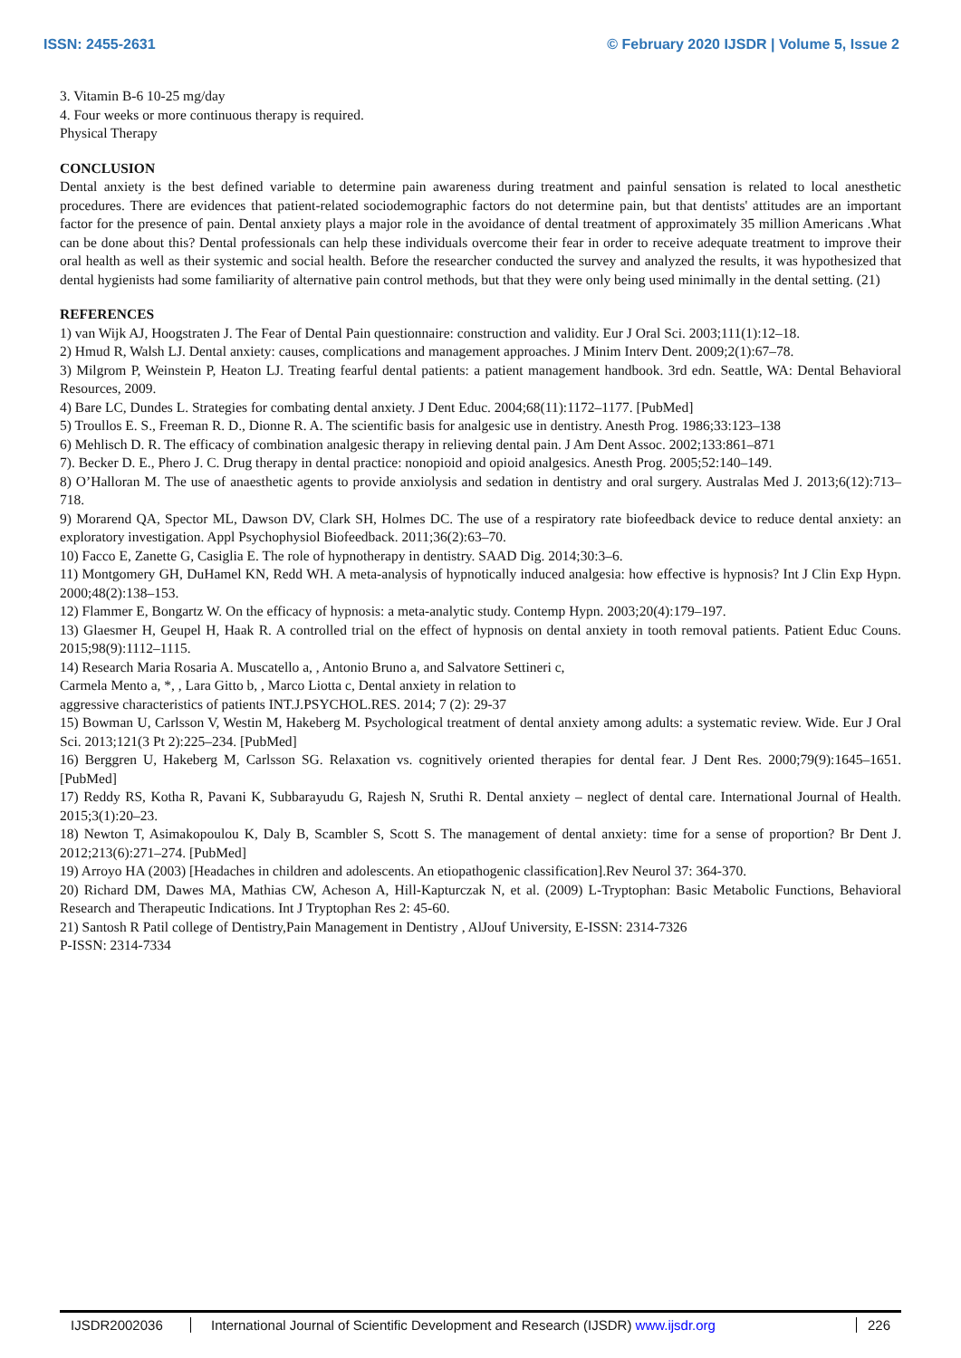ISSN: 2455-2631 © February 2020 IJSDR | Volume 5, Issue 2
3. Vitamin B-6 10-25 mg/day
4. Four weeks or more continuous therapy is required.
Physical Therapy
CONCLUSION
Dental anxiety is the best defined variable to determine pain awareness during treatment and painful sensation is related to local anesthetic procedures. There are evidences that patient-related sociodemographic factors do not determine pain, but that dentists' attitudes are an important factor for the presence of pain. Dental anxiety plays a major role in the avoidance of dental treatment of approximately 35 million Americans .What can be done about this? Dental professionals can help these individuals overcome their fear in order to receive adequate treatment to improve their oral health as well as their systemic and social health. Before the researcher conducted the survey and analyzed the results, it was hypothesized that dental hygienists had some familiarity of alternative pain control methods, but that they were only being used minimally in the dental setting. (21)
REFERENCES
1) van Wijk AJ, Hoogstraten J. The Fear of Dental Pain questionnaire: construction and validity. Eur J Oral Sci. 2003;111(1):12–18.
2) Hmud R, Walsh LJ. Dental anxiety: causes, complications and management approaches. J Minim Interv Dent. 2009;2(1):67–78.
3) Milgrom P, Weinstein P, Heaton LJ. Treating fearful dental patients: a patient management handbook. 3rd edn. Seattle, WA: Dental Behavioral Resources, 2009.
4) Bare LC, Dundes L. Strategies for combating dental anxiety. J Dent Educ. 2004;68(11):1172–1177. [PubMed]
5) Troullos E. S., Freeman R. D., Dionne R. A. The scientific basis for analgesic use in dentistry. Anesth Prog. 1986;33:123–138
6) Mehlisch D. R. The efficacy of combination analgesic therapy in relieving dental pain. J Am Dent Assoc. 2002;133:861–871
7). Becker D. E., Phero J. C. Drug therapy in dental practice: nonopioid and opioid analgesics. Anesth Prog. 2005;52:140–149.
8) O’Halloran M. The use of anaesthetic agents to provide anxiolysis and sedation in dentistry and oral surgery. Australas Med J. 2013;6(12):713–718.
9) Morarend QA, Spector ML, Dawson DV, Clark SH, Holmes DC. The use of a respiratory rate biofeedback device to reduce dental anxiety: an exploratory investigation. Appl Psychophysiol Biofeedback. 2011;36(2):63–70.
10) Facco E, Zanette G, Casiglia E. The role of hypnotherapy in dentistry. SAAD Dig. 2014;30:3–6.
11) Montgomery GH, DuHamel KN, Redd WH. A meta-analysis of hypnotically induced analgesia: how effective is hypnosis? Int J Clin Exp Hypn. 2000;48(2):138–153.
12) Flammer E, Bongartz W. On the efficacy of hypnosis: a meta-analytic study. Contemp Hypn. 2003;20(4):179–197.
13) Glaesmer H, Geupel H, Haak R. A controlled trial on the effect of hypnosis on dental anxiety in tooth removal patients. Patient Educ Couns. 2015;98(9):1112–1115.
14) Research Maria Rosaria A. Muscatello a, , Antonio Bruno a, and Salvatore Settineri c,
Carmela Mento a, *, , Lara Gitto b, , Marco Liotta c, Dental anxiety in relation to
aggressive characteristics of patients INT.J.PSYCHOL.RES. 2014; 7 (2): 29-37
15) Bowman U, Carlsson V, Westin M, Hakeberg M. Psychological treatment of dental anxiety among adults: a systematic review. Wide. Eur J Oral Sci. 2013;121(3 Pt 2):225–234. [PubMed]
16) Berggren U, Hakeberg M, Carlsson SG. Relaxation vs. cognitively oriented therapies for dental fear. J Dent Res. 2000;79(9):1645–1651. [PubMed]
17) Reddy RS, Kotha R, Pavani K, Subbarayudu G, Rajesh N, Sruthi R. Dental anxiety – neglect of dental care. International Journal of Health. 2015;3(1):20–23.
18) Newton T, Asimakopoulou K, Daly B, Scambler S, Scott S. The management of dental anxiety: time for a sense of proportion? Br Dent J. 2012;213(6):271–274. [PubMed]
19) Arroyo HA (2003) [Headaches in children and adolescents. An etiopathogenic classification].Rev Neurol 37: 364-370.
20) Richard DM, Dawes MA, Mathias CW, Acheson A, Hill-Kapturczak N, et al. (2009) L-Tryptophan: Basic Metabolic Functions, Behavioral Research and Therapeutic Indications. Int J Tryptophan Res 2: 45-60.
21) Santosh R Patil college of Dentistry,Pain Management in Dentistry , AlJouf University, E-ISSN: 2314-7326
P-ISSN: 2314-7334
IJSDR2002036 International Journal of Scientific Development and Research (IJSDR) www.ijsdr.org
226